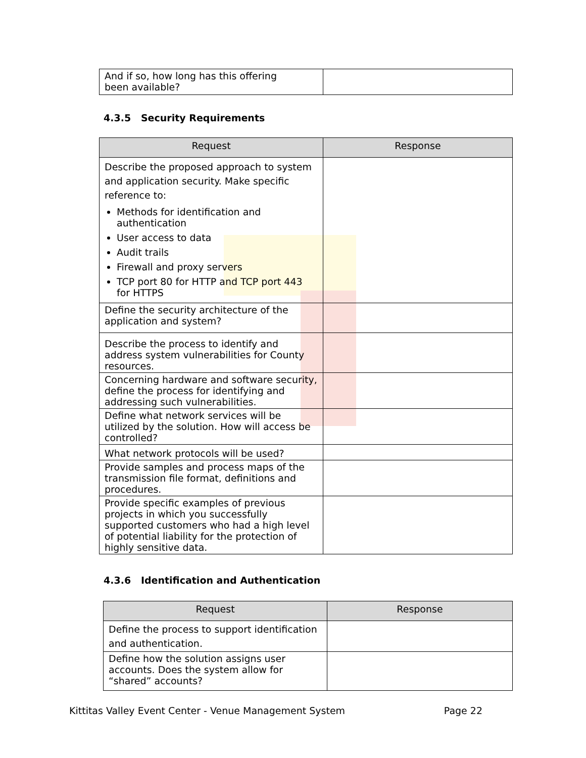| And if so, how long has this offering been available? | |
4.3.5 Security Requirements
| Request | Response |
| --- | --- |
| Describe the proposed approach to system and application security. Make specific reference to: Methods for identification and authentication User access to data Audit trails Firewall and proxy servers TCP port 80 for HTTP and TCP port 443 for HTTPS | |
| Define the security architecture of the application and system? | |
| Describe the process to identify and address system vulnerabilities for County resources. | |
| Concerning hardware and software security, define the process for identifying and addressing such vulnerabilities. | |
| Define what network services will be utilized by the solution. How will access be controlled? | |
| What network protocols will be used? | |
| Provide samples and process maps of the transmission file format, definitions and procedures. | |
| Provide specific examples of previous projects in which you successfully supported customers who had a high level of potential liability for the protection of highly sensitive data. | |
4.3.6 Identification and Authentication
| Request | Response |
| --- | --- |
| Define the process to support identification and authentication. | |
| Define how the solution assigns user accounts. Does the system allow for “shared” accounts? | |
Kittitas Valley Event Center - Venue Management System Page 22